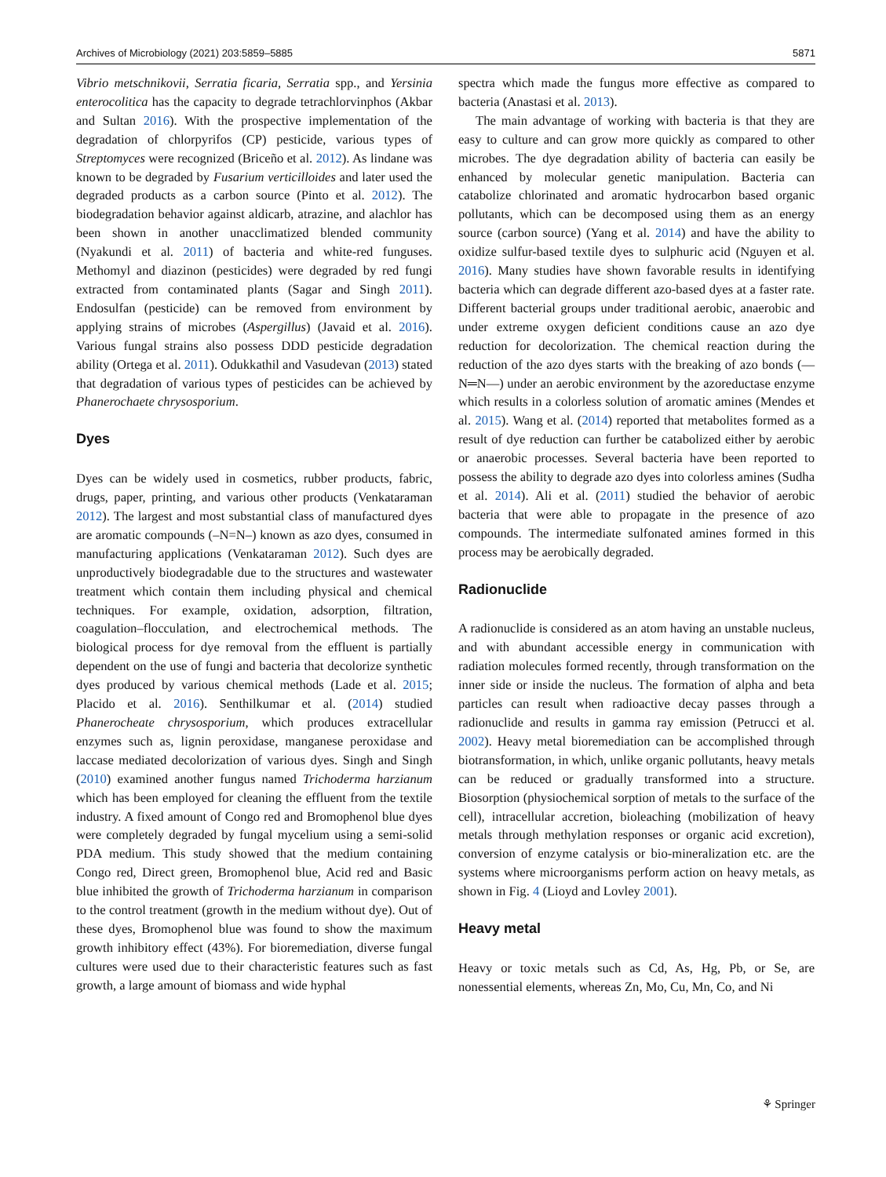Archives of Microbiology (2021) 203:5859–5885 5871
Vibrio metschnikovii, Serratia ficaria, Serratia spp., and Yersinia enterocolitica has the capacity to degrade tetrachlorvinphos (Akbar and Sultan 2016). With the prospective implementation of the degradation of chlorpyrifos (CP) pesticide, various types of Streptomyces were recognized (Briceño et al. 2012). As lindane was known to be degraded by Fusarium verticilloides and later used the degraded products as a carbon source (Pinto et al. 2012). The biodegradation behavior against aldicarb, atrazine, and alachlor has been shown in another unacclimatized blended community (Nyakundi et al. 2011) of bacteria and white-red funguses. Methomyl and diazinon (pesticides) were degraded by red fungi extracted from contaminated plants (Sagar and Singh 2011). Endosulfan (pesticide) can be removed from environment by applying strains of microbes (Aspergillus) (Javaid et al. 2016). Various fungal strains also possess DDD pesticide degradation ability (Ortega et al. 2011). Odukkathil and Vasudevan (2013) stated that degradation of various types of pesticides can be achieved by Phanerochaete chrysosporium.
Dyes
Dyes can be widely used in cosmetics, rubber products, fabric, drugs, paper, printing, and various other products (Venkataraman 2012). The largest and most substantial class of manufactured dyes are aromatic compounds (–N=N–) known as azo dyes, consumed in manufacturing applications (Venkataraman 2012). Such dyes are unproductively biodegradable due to the structures and wastewater treatment which contain them including physical and chemical techniques. For example, oxidation, adsorption, filtration, coagulation–flocculation, and electrochemical methods. The biological process for dye removal from the effluent is partially dependent on the use of fungi and bacteria that decolorize synthetic dyes produced by various chemical methods (Lade et al. 2015; Placido et al. 2016). Senthilkumar et al. (2014) studied Phanerocheate chrysosporium, which produces extracellular enzymes such as, lignin peroxidase, manganese peroxidase and laccase mediated decolorization of various dyes. Singh and Singh (2010) examined another fungus named Trichoderma harzianum which has been employed for cleaning the effluent from the textile industry. A fixed amount of Congo red and Bromophenol blue dyes were completely degraded by fungal mycelium using a semi-solid PDA medium. This study showed that the medium containing Congo red, Direct green, Bromophenol blue, Acid red and Basic blue inhibited the growth of Trichoderma harzianum in comparison to the control treatment (growth in the medium without dye). Out of these dyes, Bromophenol blue was found to show the maximum growth inhibitory effect (43%). For bioremediation, diverse fungal cultures were used due to their characteristic features such as fast growth, a large amount of biomass and wide hyphal
spectra which made the fungus more effective as compared to bacteria (Anastasi et al. 2013).
The main advantage of working with bacteria is that they are easy to culture and can grow more quickly as compared to other microbes. The dye degradation ability of bacteria can easily be enhanced by molecular genetic manipulation. Bacteria can catabolize chlorinated and aromatic hydrocarbon based organic pollutants, which can be decomposed using them as an energy source (carbon source) (Yang et al. 2014) and have the ability to oxidize sulfur-based textile dyes to sulphuric acid (Nguyen et al. 2016). Many studies have shown favorable results in identifying bacteria which can degrade different azo-based dyes at a faster rate. Different bacterial groups under traditional aerobic, anaerobic and under extreme oxygen deficient conditions cause an azo dye reduction for decolorization. The chemical reaction during the reduction of the azo dyes starts with the breaking of azo bonds (—N═N—) under an aerobic environment by the azoreductase enzyme which results in a colorless solution of aromatic amines (Mendes et al. 2015). Wang et al. (2014) reported that metabolites formed as a result of dye reduction can further be catabolized either by aerobic or anaerobic processes. Several bacteria have been reported to possess the ability to degrade azo dyes into colorless amines (Sudha et al. 2014). Ali et al. (2011) studied the behavior of aerobic bacteria that were able to propagate in the presence of azo compounds. The intermediate sulfonated amines formed in this process may be aerobically degraded.
Radionuclide
A radionuclide is considered as an atom having an unstable nucleus, and with abundant accessible energy in communication with radiation molecules formed recently, through transformation on the inner side or inside the nucleus. The formation of alpha and beta particles can result when radioactive decay passes through a radionuclide and results in gamma ray emission (Petrucci et al. 2002). Heavy metal bioremediation can be accomplished through biotransformation, in which, unlike organic pollutants, heavy metals can be reduced or gradually transformed into a structure. Biosorption (physiochemical sorption of metals to the surface of the cell), intracellular accretion, bioleaching (mobilization of heavy metals through methylation responses or organic acid excretion), conversion of enzyme catalysis or bio-mineralization etc. are the systems where microorganisms perform action on heavy metals, as shown in Fig. 4 (Lioyd and Lovley 2001).
Heavy metal
Heavy or toxic metals such as Cd, As, Hg, Pb, or Se, are nonessential elements, whereas Zn, Mo, Cu, Mn, Co, and Ni
⚘ Springer